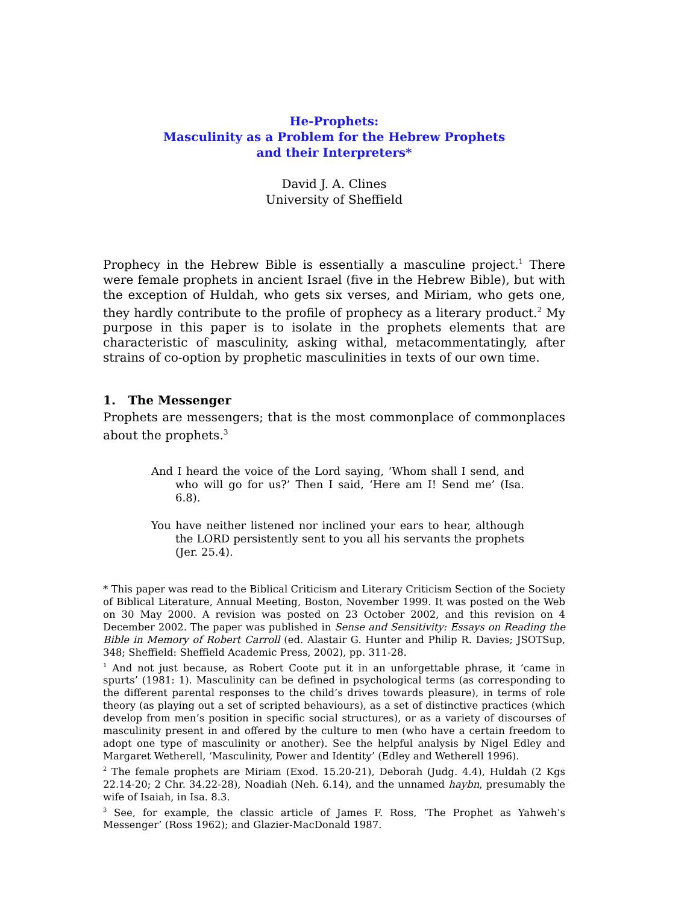He-Prophets:
Masculinity as a Problem for the Hebrew Prophets
and their Interpreters*
David J. A. Clines
University of Sheffield
Prophecy in the Hebrew Bible is essentially a masculine project.<sup>1</sup> There were female prophets in ancient Israel (five in the Hebrew Bible), but with the exception of Huldah, who gets six verses, and Miriam, who gets one, they hardly contribute to the profile of prophecy as a literary product.<sup>2</sup> My purpose in this paper is to isolate in the prophets elements that are characteristic of masculinity, asking withal, metacommentatingly, after strains of co-option by prophetic masculinities in texts of our own time.
1. The Messenger
Prophets are messengers; that is the most commonplace of commonplaces about the prophets.<sup>3</sup>
And I heard the voice of the Lord saying, ‘Whom shall I send, and who will go for us?’ Then I said, ‘Here am I! Send me’ (Isa. 6.8).
You have neither listened nor inclined your ears to hear, although the LORD persistently sent to you all his servants the prophets (Jer. 25.4).
* This paper was read to the Biblical Criticism and Literary Criticism Section of the Society of Biblical Literature, Annual Meeting, Boston, November 1999. It was posted on the Web on 30 May 2000. A revision was posted on 23 October 2002, and this revision on 4 December 2002. The paper was published in Sense and Sensitivity: Essays on Reading the Bible in Memory of Robert Carroll (ed. Alastair G. Hunter and Philip R. Davies; JSOTSup, 348; Sheffield: Sheffield Academic Press, 2002), pp. 311-28.
<sup>1</sup> And not just because, as Robert Coote put it in an unforgettable phrase, it ‘came in spurts’ (1981: 1). Masculinity can be defined in psychological terms (as corresponding to the different parental responses to the child’s drives towards pleasure), in terms of role theory (as playing out a set of scripted behaviours), as a set of distinctive practices (which develop from men’s position in specific social structures), or as a variety of discourses of masculinity present in and offered by the culture to men (who have a certain freedom to adopt one type of masculinity or another). See the helpful analysis by Nigel Edley and Margaret Wetherell, ‘Masculinity, Power and Identity’ (Edley and Wetherell 1996).
<sup>2</sup> The female prophets are Miriam (Exod. 15.20-21), Deborah (Judg. 4.4), Huldah (2 Kgs 22.14-20; 2 Chr. 34.22-28), Noadiah (Neh. 6.14), and the unnamed haybn, presumably the wife of Isaiah, in Isa. 8.3.
<sup>3</sup> See, for example, the classic article of James F. Ross, ‘The Prophet as Yahweh’s Messenger’ (Ross 1962); and Glazier-MacDonald 1987.